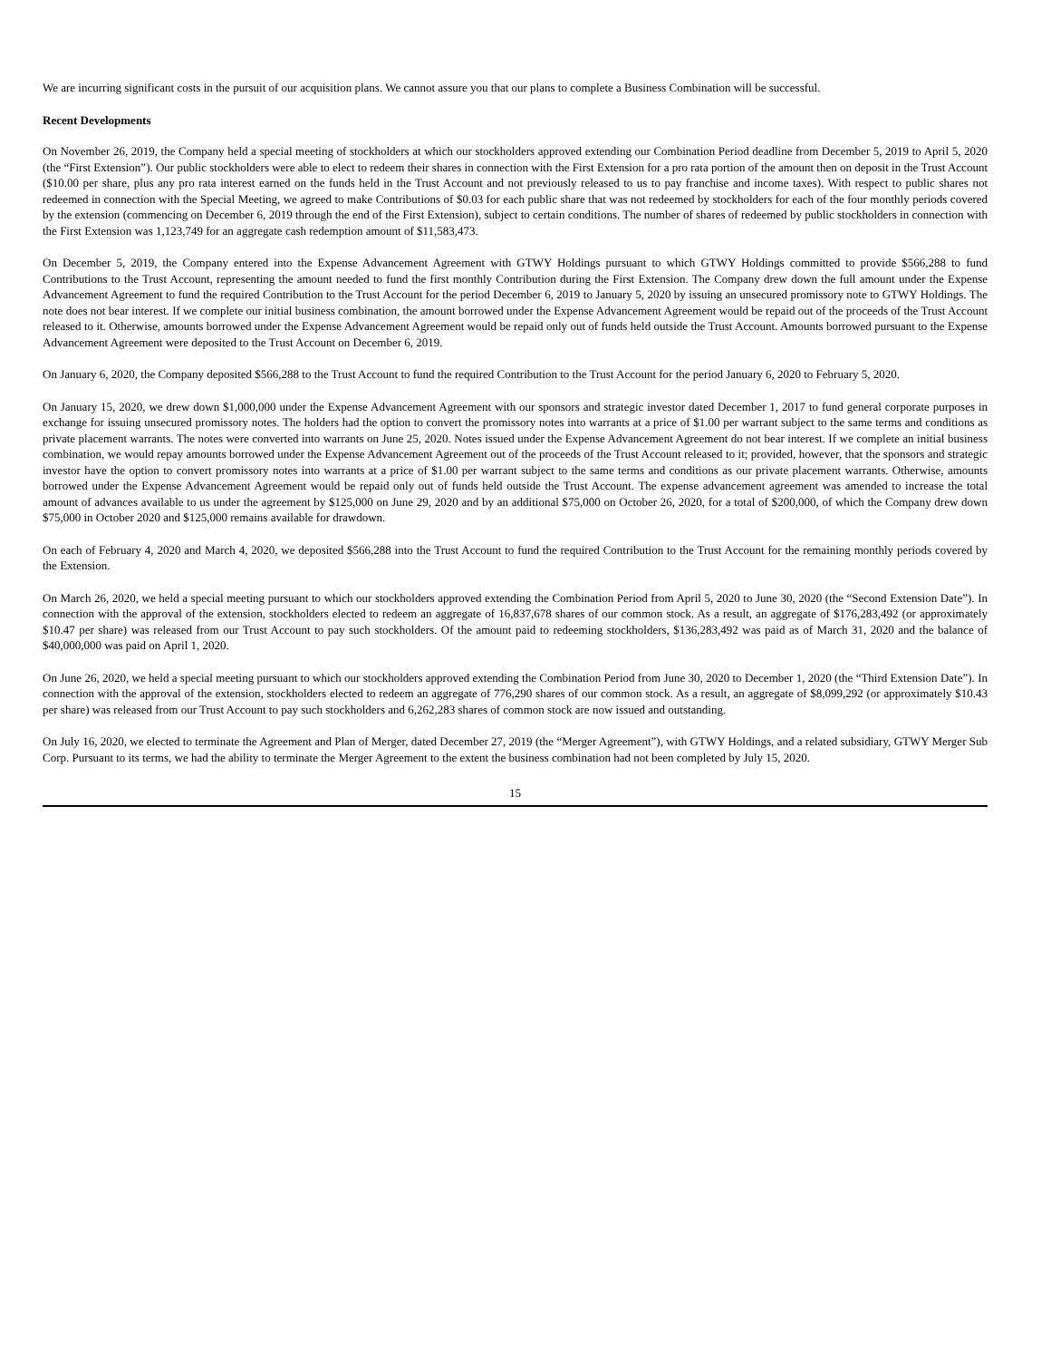We are incurring significant costs in the pursuit of our acquisition plans. We cannot assure you that our plans to complete a Business Combination will be successful.
Recent Developments
On November 26, 2019, the Company held a special meeting of stockholders at which our stockholders approved extending our Combination Period deadline from December 5, 2019 to April 5, 2020 (the “First Extension”). Our public stockholders were able to elect to redeem their shares in connection with the First Extension for a pro rata portion of the amount then on deposit in the Trust Account ($10.00 per share, plus any pro rata interest earned on the funds held in the Trust Account and not previously released to us to pay franchise and income taxes). With respect to public shares not redeemed in connection with the Special Meeting, we agreed to make Contributions of $0.03 for each public share that was not redeemed by stockholders for each of the four monthly periods covered by the extension (commencing on December 6, 2019 through the end of the First Extension), subject to certain conditions. The number of shares of redeemed by public stockholders in connection with the First Extension was 1,123,749 for an aggregate cash redemption amount of $11,583,473.
On December 5, 2019, the Company entered into the Expense Advancement Agreement with GTWY Holdings pursuant to which GTWY Holdings committed to provide $566,288 to fund Contributions to the Trust Account, representing the amount needed to fund the first monthly Contribution during the First Extension. The Company drew down the full amount under the Expense Advancement Agreement to fund the required Contribution to the Trust Account for the period December 6, 2019 to January 5, 2020 by issuing an unsecured promissory note to GTWY Holdings. The note does not bear interest. If we complete our initial business combination, the amount borrowed under the Expense Advancement Agreement would be repaid out of the proceeds of the Trust Account released to it. Otherwise, amounts borrowed under the Expense Advancement Agreement would be repaid only out of funds held outside the Trust Account. Amounts borrowed pursuant to the Expense Advancement Agreement were deposited to the Trust Account on December 6, 2019.
On January 6, 2020, the Company deposited $566,288 to the Trust Account to fund the required Contribution to the Trust Account for the period January 6, 2020 to February 5, 2020.
On January 15, 2020, we drew down $1,000,000 under the Expense Advancement Agreement with our sponsors and strategic investor dated December 1, 2017 to fund general corporate purposes in exchange for issuing unsecured promissory notes. The holders had the option to convert the promissory notes into warrants at a price of $1.00 per warrant subject to the same terms and conditions as private placement warrants. The notes were converted into warrants on June 25, 2020. Notes issued under the Expense Advancement Agreement do not bear interest. If we complete an initial business combination, we would repay amounts borrowed under the Expense Advancement Agreement out of the proceeds of the Trust Account released to it; provided, however, that the sponsors and strategic investor have the option to convert promissory notes into warrants at a price of $1.00 per warrant subject to the same terms and conditions as our private placement warrants. Otherwise, amounts borrowed under the Expense Advancement Agreement would be repaid only out of funds held outside the Trust Account. The expense advancement agreement was amended to increase the total amount of advances available to us under the agreement by $125,000 on June 29, 2020 and by an additional $75,000 on October 26, 2020, for a total of $200,000, of which the Company drew down $75,000 in October 2020 and $125,000 remains available for drawdown.
On each of February 4, 2020 and March 4, 2020, we deposited $566,288 into the Trust Account to fund the required Contribution to the Trust Account for the remaining monthly periods covered by the Extension.
On March 26, 2020, we held a special meeting pursuant to which our stockholders approved extending the Combination Period from April 5, 2020 to June 30, 2020 (the “Second Extension Date”). In connection with the approval of the extension, stockholders elected to redeem an aggregate of 16,837,678 shares of our common stock. As a result, an aggregate of $176,283,492 (or approximately $10.47 per share) was released from our Trust Account to pay such stockholders. Of the amount paid to redeeming stockholders, $136,283,492 was paid as of March 31, 2020 and the balance of $40,000,000 was paid on April 1, 2020.
On June 26, 2020, we held a special meeting pursuant to which our stockholders approved extending the Combination Period from June 30, 2020 to December 1, 2020 (the “Third Extension Date”). In connection with the approval of the extension, stockholders elected to redeem an aggregate of 776,290 shares of our common stock. As a result, an aggregate of $8,099,292 (or approximately $10.43 per share) was released from our Trust Account to pay such stockholders and 6,262,283 shares of common stock are now issued and outstanding.
On July 16, 2020, we elected to terminate the Agreement and Plan of Merger, dated December 27, 2019 (the “Merger Agreement”), with GTWY Holdings, and a related subsidiary, GTWY Merger Sub Corp. Pursuant to its terms, we had the ability to terminate the Merger Agreement to the extent the business combination had not been completed by July 15, 2020.
15